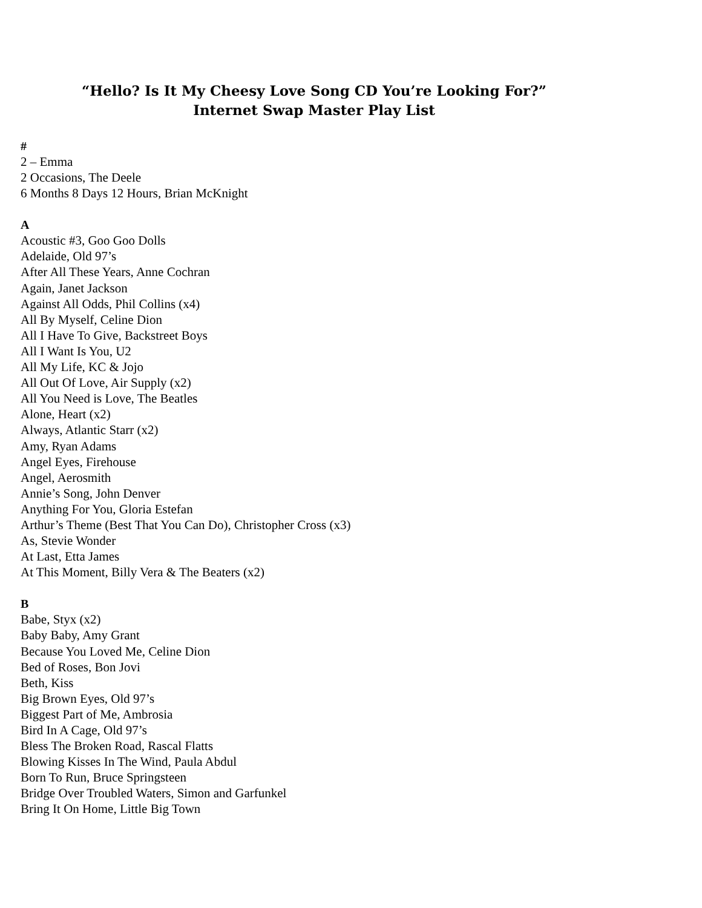“Hello? Is It My Cheesy Love Song CD You’re Looking For?”
Internet Swap Master Play List
#
2 – Emma
2 Occasions, The Deele
6 Months 8 Days 12 Hours, Brian McKnight
A
Acoustic #3, Goo Goo Dolls
Adelaide, Old 97’s
After All These Years, Anne Cochran
Again, Janet Jackson
Against All Odds, Phil Collins (x4)
All By Myself, Celine Dion
All I Have To Give, Backstreet Boys
All I Want Is You, U2
All My Life, KC & Jojo
All Out Of Love, Air Supply (x2)
All You Need is Love, The Beatles
Alone, Heart (x2)
Always, Atlantic Starr (x2)
Amy, Ryan Adams
Angel Eyes, Firehouse
Angel, Aerosmith
Annie’s Song, John Denver
Anything For You, Gloria Estefan
Arthur’s Theme (Best That You Can Do), Christopher Cross (x3)
As, Stevie Wonder
At Last, Etta James
At This Moment, Billy Vera & The Beaters (x2)
B
Babe, Styx (x2)
Baby Baby, Amy Grant
Because You Loved Me, Celine Dion
Bed of Roses, Bon Jovi
Beth, Kiss
Big Brown Eyes, Old 97’s
Biggest Part of Me, Ambrosia
Bird In A Cage, Old 97’s
Bless The Broken Road, Rascal Flatts
Blowing Kisses In The Wind, Paula Abdul
Born To Run, Bruce Springsteen
Bridge Over Troubled Waters, Simon and Garfunkel
Bring It On Home, Little Big Town